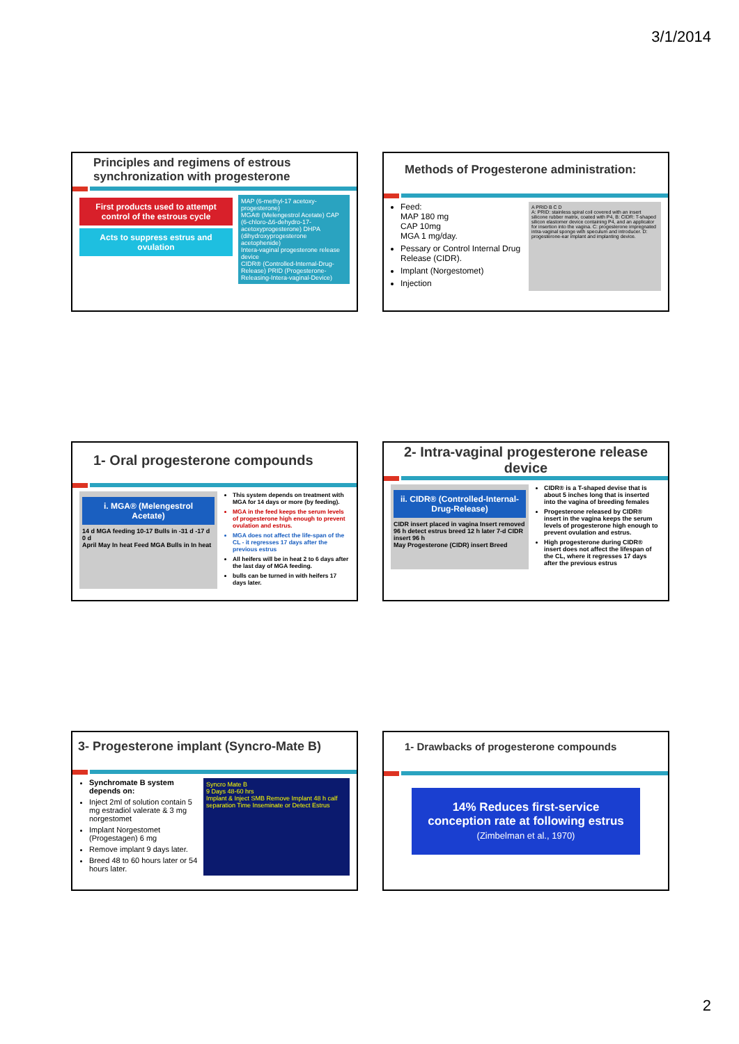3/1/2014
Principles and regimens of estrous synchronization with progesterone
First products used to attempt control of the estrous cycle
Acts to suppress estrus and ovulation
MAP (6-methyl-17 acetoxy-progesterone)
MGA® (Melengestrol Acetate) CAP (6-chloro-Δ6-dehydro-17-acetoxyprogesterone) DHPA (dihydroxyprogesterone acetophenide)
Intera-vaginal progesterone release device
CIDR® (Controlled-Internal-Drug-Release) PRID (Progesterone-Releasing-Intera-vaginal-Device)
Methods of Progesterone administration:
Feed:
MAP 180 mg
CAP 10mg
MGA 1 mg/day.
Pessary or Control Internal Drug Release (CIDR).
Implant (Norgestomet)
Injection
A PRID B C D
A: PRID: stainless spiral coil covered with an insert silicone rubber matrix, coated with P4, B: CIDR: T-shaped silicon elastomer device containing P4, and an applicator for insertion into the vagina. C: progesterone impregnated intra-vaginal sponge with speculum and introducer. D: progesterone-ear implant and implanting device.
1- Oral progesterone compounds
i. MGA® (Melengestrol Acetate)
14 d MGA feeding 10-17 Bulls in -31 d -17 d 0 d
April May In heat Feed MGA Bulls in In heat
This system depends on treatment with MGA for 14 days or more (by feeding).
MGA in the feed keeps the serum levels of progesterone high enough to prevent ovulation and estrus.
MGA does not affect the life-span of the CL - it regresses 17 days after the previous estrus
All heifers will be in heat 2 to 6 days after the last day of MGA feeding.
bulls can be turned in with heifers 17 days later.
2- Intra-vaginal progesterone release device
ii. CIDR® (Controlled-Internal-Drug-Release)
CIDR insert placed in vagina Insert removed 96 h detect estrus breed 12 h later 7-d CIDR insert 96 h
May Progesterone (CIDR) insert Breed
CIDR® is a T-shaped devise that is about 5 inches long that is inserted into the vagina of breeding females
Progesterone released by CIDR® insert in the vagina keeps the serum levels of progesterone high enough to prevent ovulation and estrus.
High progesterone during CIDR® insert does not affect the lifespan of the CL, where it regresses 17 days after the previous estrus
3- Progesterone implant (Syncro-Mate B)
Synchromate B system depends on:
Inject 2ml of solution contain 5 mg estradiol valerate & 3 mg norgestomet
Implant Norgestomet (Progestagen) 6 mg
Remove implant 9 days later.
Breed 48 to 60 hours later or 54 hours later.
Syncro Mate B
9 Days 48-60 hrs
Implant & Inject SMB Remove Implant 48 h calf separation Time Inseminate or Detect Estrus
1- Drawbacks of progesterone compounds
14% Reduces first-service conception rate at following estrus
(Zimbelman et al., 1970)
2